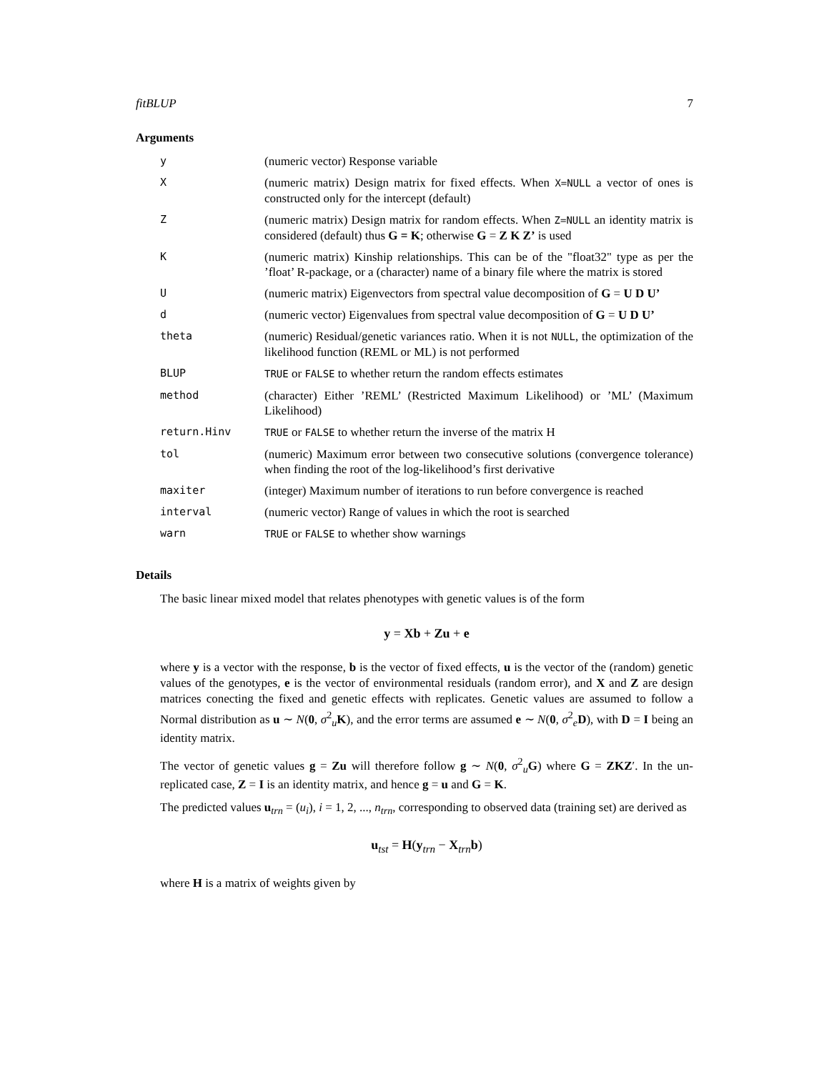fitBLUP 7
Arguments
| y | (numeric vector) Response variable |
| X | (numeric matrix) Design matrix for fixed effects. When X=NULL a vector of ones is constructed only for the intercept (default) |
| Z | (numeric matrix) Design matrix for random effects. When Z=NULL an identity matrix is considered (default) thus G = K ; otherwise G = Z K Z’ is used |
| K | (numeric matrix) Kinship relationships. This can be of the "float32" type as per the ’float’ R-package, or a (character) name of a binary file where the matrix is stored |
| U | (numeric matrix) Eigenvectors from spectral value decomposition of G = U D U’ |
| d | (numeric vector) Eigenvalues from spectral value decomposition of G = U D U’ |
| theta | (numeric) Residual/genetic variances ratio. When it is not NULL , the optimization of the likelihood function (REML or ML) is not performed |
| BLUP | TRUE or FALSE to whether return the random effects estimates |
| method | (character) Either ’REML’ (Restricted Maximum Likelihood) or ’ML’ (Maximum Likelihood) |
| return.Hinv | TRUE or FALSE to whether return the inverse of the matrix H |
| tol | (numeric) Maximum error between two consecutive solutions (convergence tolerance) when finding the root of the log-likelihood’s first derivative |
| maxiter | (integer) Maximum number of iterations to run before convergence is reached |
| interval | (numeric vector) Range of values in which the root is searched |
| warn | TRUE or FALSE to whether show warnings |
Details
The basic linear mixed model that relates phenotypes with genetic values is of the form
y = Xb + Zu + e
where y is a vector with the response, b is the vector of fixed effects, u is the vector of the (random) genetic values of the genotypes, e is the vector of environmental residuals (random error), and X and Z are design matrices conecting the fixed and genetic effects with replicates. Genetic values are assumed to follow a Normal distribution as u ∼ N(0, σ<sup>2</sup><sub>u</sub>K), and the error terms are assumed e ∼ N(0, σ<sup>2</sup><sub>e</sub>D), with D = I being an identity matrix.
The vector of genetic values g = Zu will therefore follow g ∼ N(0, σ<sup>2</sup><sub>u</sub>G) where G = ZKZ′. In the un-replicated case, Z = I is an identity matrix, and hence g = u and G = K.
The predicted values u<sub>trn</sub> = (u<sub>i</sub>), i = 1, 2, ..., n<sub>trn</sub>, corresponding to observed data (training set) are derived as
u<sub>tst</sub> = H(y<sub>trn</sub> − X<sub>trn</sub>b)
where H is a matrix of weights given by